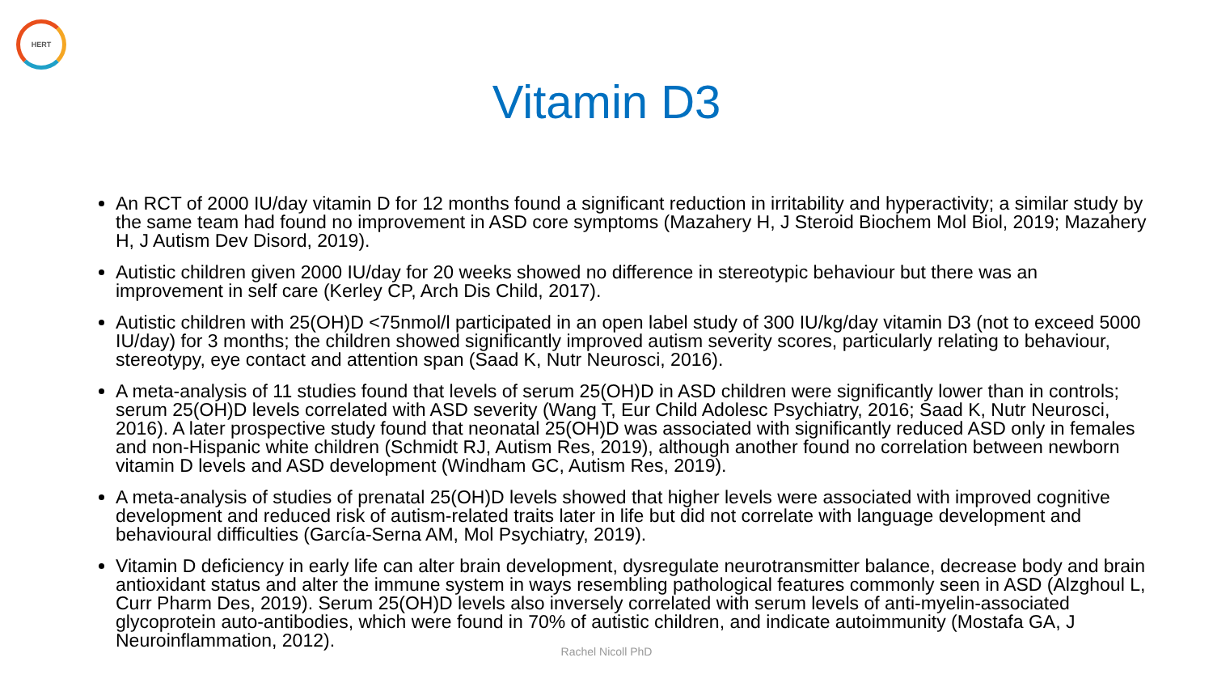HERT
Vitamin D3
An RCT of 2000 IU/day vitamin D for 12 months found a significant reduction in irritability and hyperactivity; a similar study by the same team had found no improvement in ASD core symptoms (Mazahery H, J Steroid Biochem Mol Biol, 2019; Mazahery H, J Autism Dev Disord, 2019).
Autistic children given 2000 IU/day for 20 weeks showed no difference in stereotypic behaviour but there was an improvement in self care (Kerley CP, Arch Dis Child, 2017).
Autistic children with 25(OH)D <75nmol/l participated in an open label study of 300 IU/kg/day vitamin D3 (not to exceed 5000 IU/day) for 3 months; the children showed significantly improved autism severity scores, particularly relating to behaviour, stereotypy, eye contact and attention span (Saad K, Nutr Neurosci, 2016).
A meta-analysis of 11 studies found that levels of serum 25(OH)D in ASD children were significantly lower than in controls; serum 25(OH)D levels correlated with ASD severity (Wang T, Eur Child Adolesc Psychiatry, 2016; Saad K, Nutr Neurosci, 2016). A later prospective study found that neonatal 25(OH)D was associated with significantly reduced ASD only in females and non-Hispanic white children (Schmidt RJ, Autism Res, 2019), although another found no correlation between newborn vitamin D levels and ASD development (Windham GC, Autism Res, 2019).
A meta-analysis of studies of prenatal 25(OH)D levels showed that higher levels were associated with improved cognitive development and reduced risk of autism-related traits later in life but did not correlate with language development and behavioural difficulties (García-Serna AM, Mol Psychiatry, 2019).
Vitamin D deficiency in early life can alter brain development, dysregulate neurotransmitter balance, decrease body and brain antioxidant status and alter the immune system in ways resembling pathological features commonly seen in ASD (Alzghoul L, Curr Pharm Des, 2019). Serum 25(OH)D levels also inversely correlated with serum levels of anti-myelin-associated glycoprotein auto-antibodies, which were found in 70% of autistic children, and indicate autoimmunity (Mostafa GA, J Neuroinflammation, 2012).
Rachel Nicoll PhD